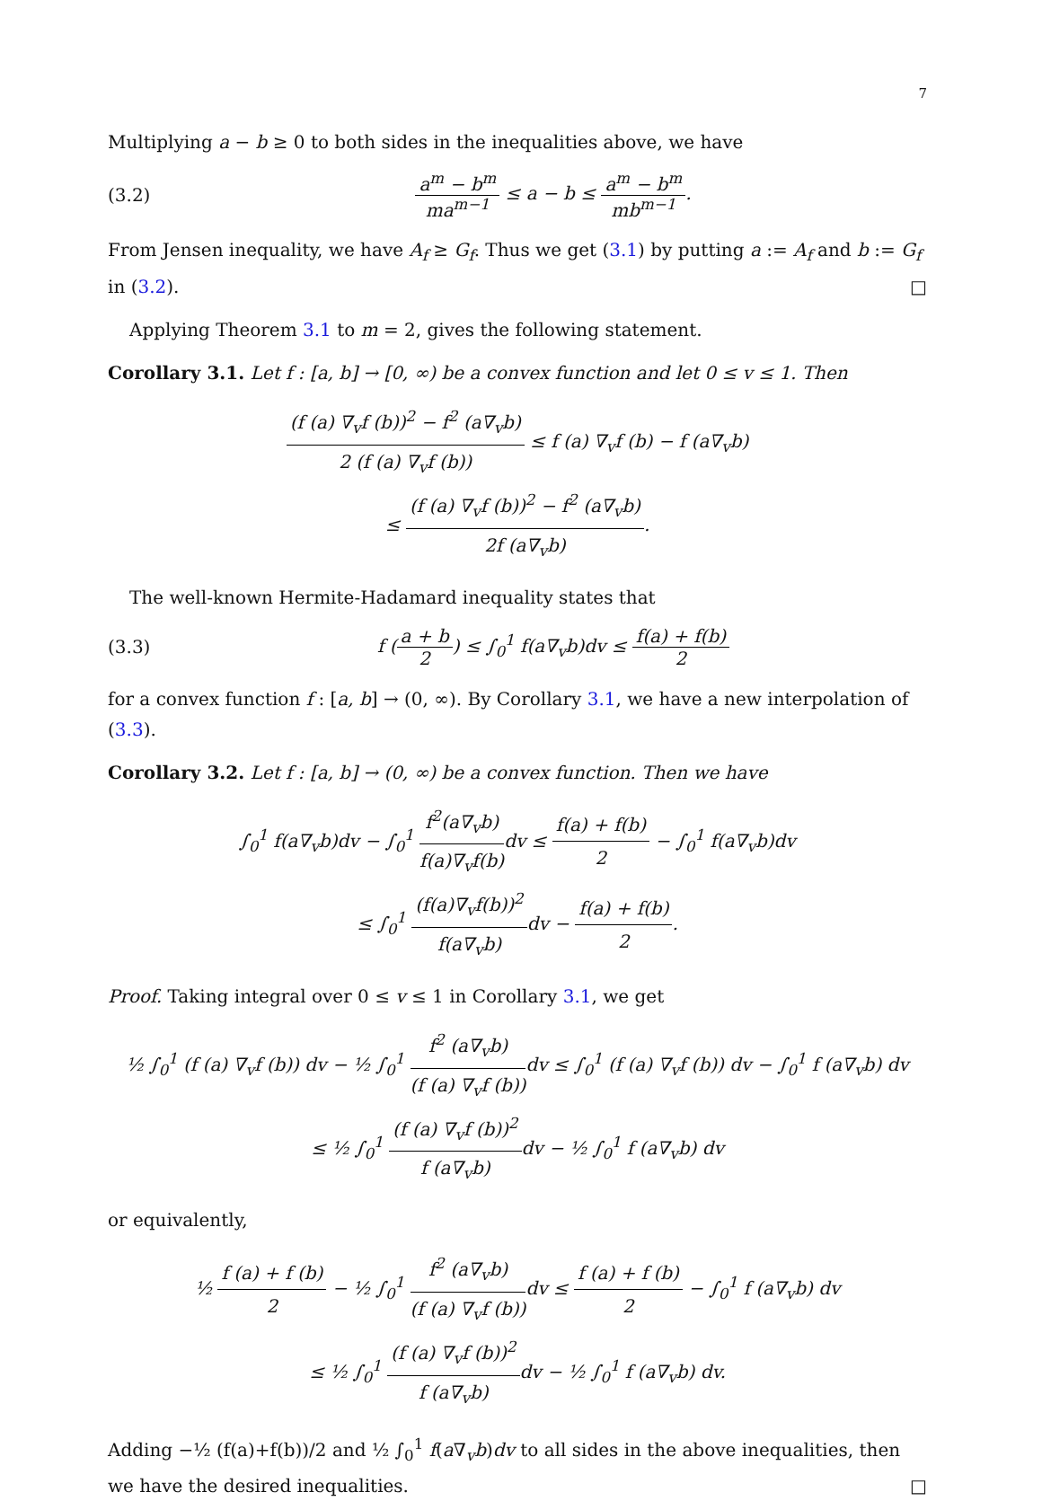7
Multiplying a − b ≥ 0 to both sides in the inequalities above, we have
(3.2) a<sup>m</sup> − b<sup>m</sup> ma<sup>m−1</sup> ≤ a − b ≤ a<sup>m</sup> − b<sup>m</sup> mb<sup>m−1</sup>.
From Jensen inequality, we have A<sub>f</sub> ≥ G<sub>f</sub>. Thus we get (3.1) by putting a := A<sub>f</sub> and b := G<sub>f</sub> in (3.2). □
Applying Theorem 3.1 to m = 2, gives the following statement.
Corollary 3.1. Let f : [a, b] → [0, ∞) be a convex function and let 0 ≤ v ≤ 1. Then
(f (a) ∇<sub>v</sub>f (b))<sup>2</sup> − f<sup>2</sup> (a∇<sub>v</sub>b) 2 (f (a) ∇<sub>v</sub>f (b)) ≤ f (a) ∇<sub>v</sub>f (b) − f (a∇<sub>v</sub>b)
≤ (f (a) ∇<sub>v</sub>f (b))<sup>2</sup> − f<sup>2</sup> (a∇<sub>v</sub>b) 2f (a∇<sub>v</sub>b).
The well-known Hermite-Hadamard inequality states that
(3.3) f (a + b 2) ≤ ∫<sub>0</sub><sup>1</sup> f(a∇<sub>v</sub>b)dv ≤ f(a) + f(b) 2
for a convex function f : [a, b] → (0, ∞). By Corollary 3.1, we have a new interpolation of (3.3).
Corollary 3.2. Let f : [a, b] → (0, ∞) be a convex function. Then we have
∫<sub>0</sub><sup>1</sup> f(a∇<sub>v</sub>b)dv − ∫<sub>0</sub><sup>1</sup> f<sup>2</sup>(a∇<sub>v</sub>b) f(a)∇<sub>v</sub>f(b) dv ≤ f(a) + f(b) 2 − ∫<sub>0</sub><sup>1</sup> f(a∇<sub>v</sub>b)dv
≤ ∫<sub>0</sub><sup>1</sup> (f(a)∇<sub>v</sub>f(b))<sup>2</sup> f(a∇<sub>v</sub>b) dv − f(a) + f(b) 2.
Proof. Taking integral over 0 ≤ v ≤ 1 in Corollary 3.1, we get
½ ∫<sub>0</sub><sup>1</sup> (f (a) ∇<sub>v</sub>f (b)) dv − ½ ∫<sub>0</sub><sup>1</sup> f<sup>2</sup> (a∇<sub>v</sub>b) (f (a) ∇<sub>v</sub>f (b)) dv ≤ ∫<sub>0</sub><sup>1</sup> (f (a) ∇<sub>v</sub>f (b)) dv − ∫<sub>0</sub><sup>1</sup> f (a∇<sub>v</sub>b) dv
≤ ½ ∫<sub>0</sub><sup>1</sup> (f (a) ∇<sub>v</sub>f (b))<sup>2</sup> f (a∇<sub>v</sub>b) dv − ½ ∫<sub>0</sub><sup>1</sup> f (a∇<sub>v</sub>b) dv
or equivalently,
½ f (a) + f (b) 2 − ½ ∫<sub>0</sub><sup>1</sup> f<sup>2</sup> (a∇<sub>v</sub>b) (f (a) ∇<sub>v</sub>f (b)) dv ≤ f (a) + f (b) 2 − ∫<sub>0</sub><sup>1</sup> f (a∇<sub>v</sub>b) dv
≤ ½ ∫<sub>0</sub><sup>1</sup> (f (a) ∇<sub>v</sub>f (b))<sup>2</sup> f (a∇<sub>v</sub>b) dv − ½ ∫<sub>0</sub><sup>1</sup> f (a∇<sub>v</sub>b) dv.
Adding −½ (f(a)+f(b))/2 and ½ ∫<sub>0</sub><sup>1</sup> f(a∇<sub>v</sub>b)dv to all sides in the above inequalities, then we have the desired inequalities. □